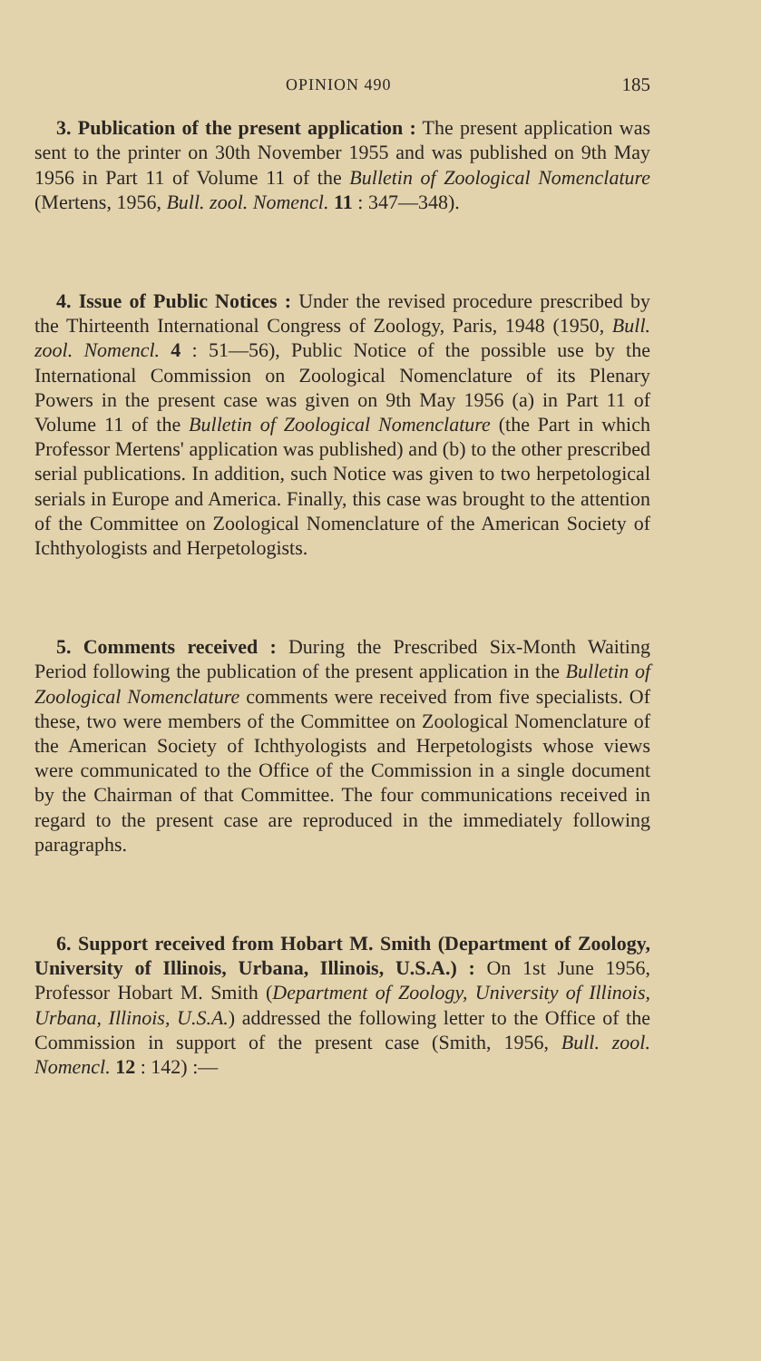OPINION 490 185
3. Publication of the present application : The present application was sent to the printer on 30th November 1955 and was published on 9th May 1956 in Part 11 of Volume 11 of the Bulletin of Zoological Nomenclature (Mertens, 1956, Bull. zool. Nomencl. 11 : 347—348).
4. Issue of Public Notices : Under the revised procedure prescribed by the Thirteenth International Congress of Zoology, Paris, 1948 (1950, Bull. zool. Nomencl. 4 : 51—56), Public Notice of the possible use by the International Commission on Zoological Nomenclature of its Plenary Powers in the present case was given on 9th May 1956 (a) in Part 11 of Volume 11 of the Bulletin of Zoological Nomenclature (the Part in which Professor Mertens' application was published) and (b) to the other prescribed serial publications. In addition, such Notice was given to two herpetological serials in Europe and America. Finally, this case was brought to the attention of the Committee on Zoological Nomenclature of the American Society of Ichthyologists and Herpetologists.
5. Comments received : During the Prescribed Six-Month Waiting Period following the publication of the present application in the Bulletin of Zoological Nomenclature comments were received from five specialists. Of these, two were members of the Committee on Zoological Nomenclature of the American Society of Ichthyologists and Herpetologists whose views were communicated to the Office of the Commission in a single document by the Chairman of that Committee. The four communications received in regard to the present case are reproduced in the immediately following paragraphs.
6. Support received from Hobart M. Smith (Department of Zoology, University of Illinois, Urbana, Illinois, U.S.A.) : On 1st June 1956, Professor Hobart M. Smith (Department of Zoology, University of Illinois, Urbana, Illinois, U.S.A.) addressed the following letter to the Office of the Commission in support of the present case (Smith, 1956, Bull. zool. Nomencl. 12 : 142) :—